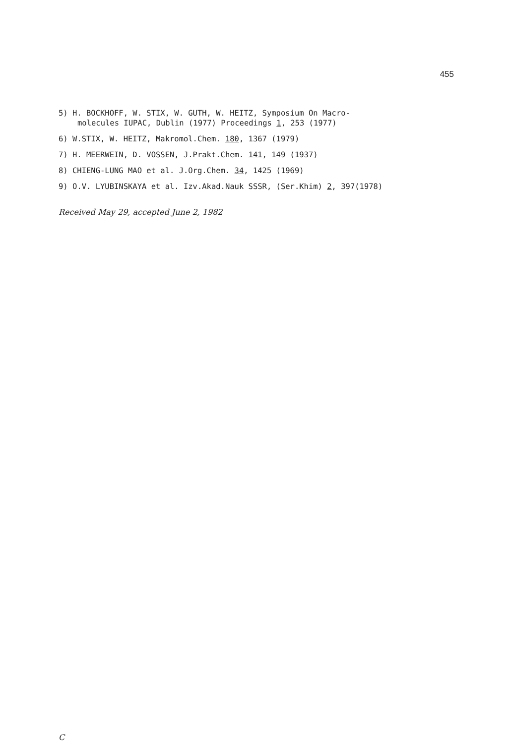455
5) H. BOCKHOFF, W. STIX, W. GUTH, W. HEITZ, Symposium On Macro-
molecules IUPAC, Dublin (1977) Proceedings 1, 253 (1977)
6) W.STIX, W. HEITZ, Makromol.Chem. 180, 1367 (1979)
7) H. MEERWEIN, D. VOSSEN, J.Prakt.Chem. 141, 149 (1937)
8) CHIENG-LUNG MAO et al. J.Org.Chem. 34, 1425 (1969)
9) O.V. LYUBINSKAYA et al. Izv.Akad.Nauk SSSR, (Ser.Khim) 2, 397(1978)
Received May 29, accepted June 2, 1982
C